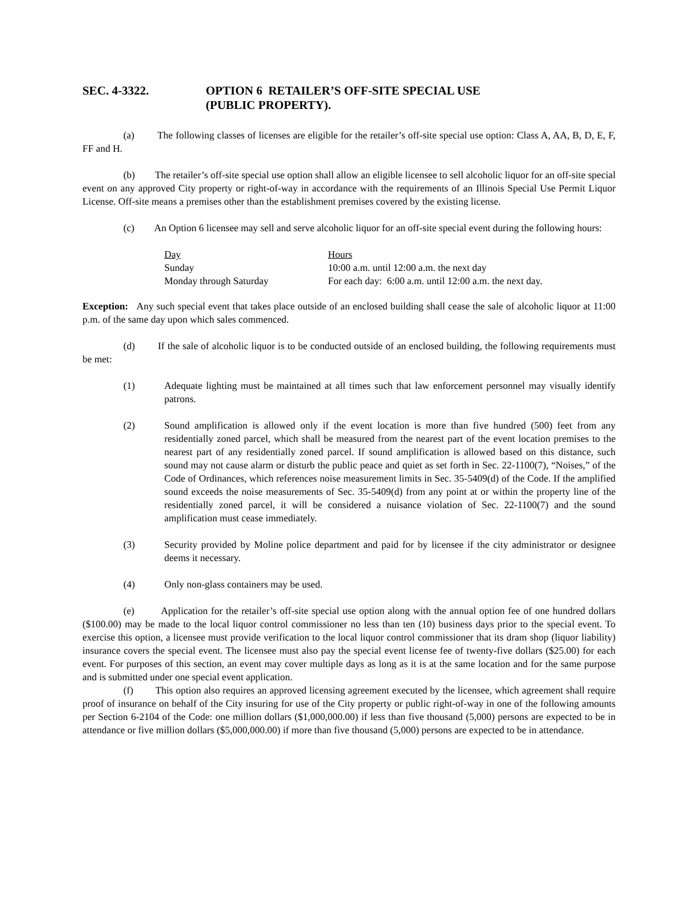SEC. 4-3322. OPTION 6 RETAILER’S OFF-SITE SPECIAL USE
(PUBLIC PROPERTY).
(a) The following classes of licenses are eligible for the retailer’s off-site special use option: Class A, AA, B, D, E, F, FF and H.
(b) The retailer’s off-site special use option shall allow an eligible licensee to sell alcoholic liquor for an off-site special event on any approved City property or right-of-way in accordance with the requirements of an Illinois Special Use Permit Liquor License. Off-site means a premises other than the establishment premises covered by the existing license.
(c) An Option 6 licensee may sell and serve alcoholic liquor for an off-site special event during the following hours:
| Day | Hours |
| Sunday | 10:00 a.m. until 12:00 a.m. the next day |
| Monday through Saturday | For each day: 6:00 a.m. until 12:00 a.m. the next day. |
Exception: Any such special event that takes place outside of an enclosed building shall cease the sale of alcoholic liquor at 11:00 p.m. of the same day upon which sales commenced.
(d) If the sale of alcoholic liquor is to be conducted outside of an enclosed building, the following requirements must be met:
(1) Adequate lighting must be maintained at all times such that law enforcement personnel may visually identify patrons.
(2) Sound amplification is allowed only if the event location is more than five hundred (500) feet from any residentially zoned parcel, which shall be measured from the nearest part of the event location premises to the nearest part of any residentially zoned parcel. If sound amplification is allowed based on this distance, such sound may not cause alarm or disturb the public peace and quiet as set forth in Sec. 22-1100(7), “Noises,” of the Code of Ordinances, which references noise measurement limits in Sec. 35-5409(d) of the Code. If the amplified sound exceeds the noise measurements of Sec. 35-5409(d) from any point at or within the property line of the residentially zoned parcel, it will be considered a nuisance violation of Sec. 22-1100(7) and the sound amplification must cease immediately.
(3) Security provided by Moline police department and paid for by licensee if the city administrator or designee deems it necessary.
(4) Only non-glass containers may be used.
(e) Application for the retailer’s off-site special use option along with the annual option fee of one hundred dollars ($100.00) may be made to the local liquor control commissioner no less than ten (10) business days prior to the special event. To exercise this option, a licensee must provide verification to the local liquor control commissioner that its dram shop (liquor liability) insurance covers the special event. The licensee must also pay the special event license fee of twenty-five dollars ($25.00) for each event. For purposes of this section, an event may cover multiple days as long as it is at the same location and for the same purpose and is submitted under one special event application.
(f) This option also requires an approved licensing agreement executed by the licensee, which agreement shall require proof of insurance on behalf of the City insuring for use of the City property or public right-of-way in one of the following amounts per Section 6-2104 of the Code: one million dollars ($1,000,000.00) if less than five thousand (5,000) persons are expected to be in attendance or five million dollars ($5,000,000.00) if more than five thousand (5,000) persons are expected to be in attendance.